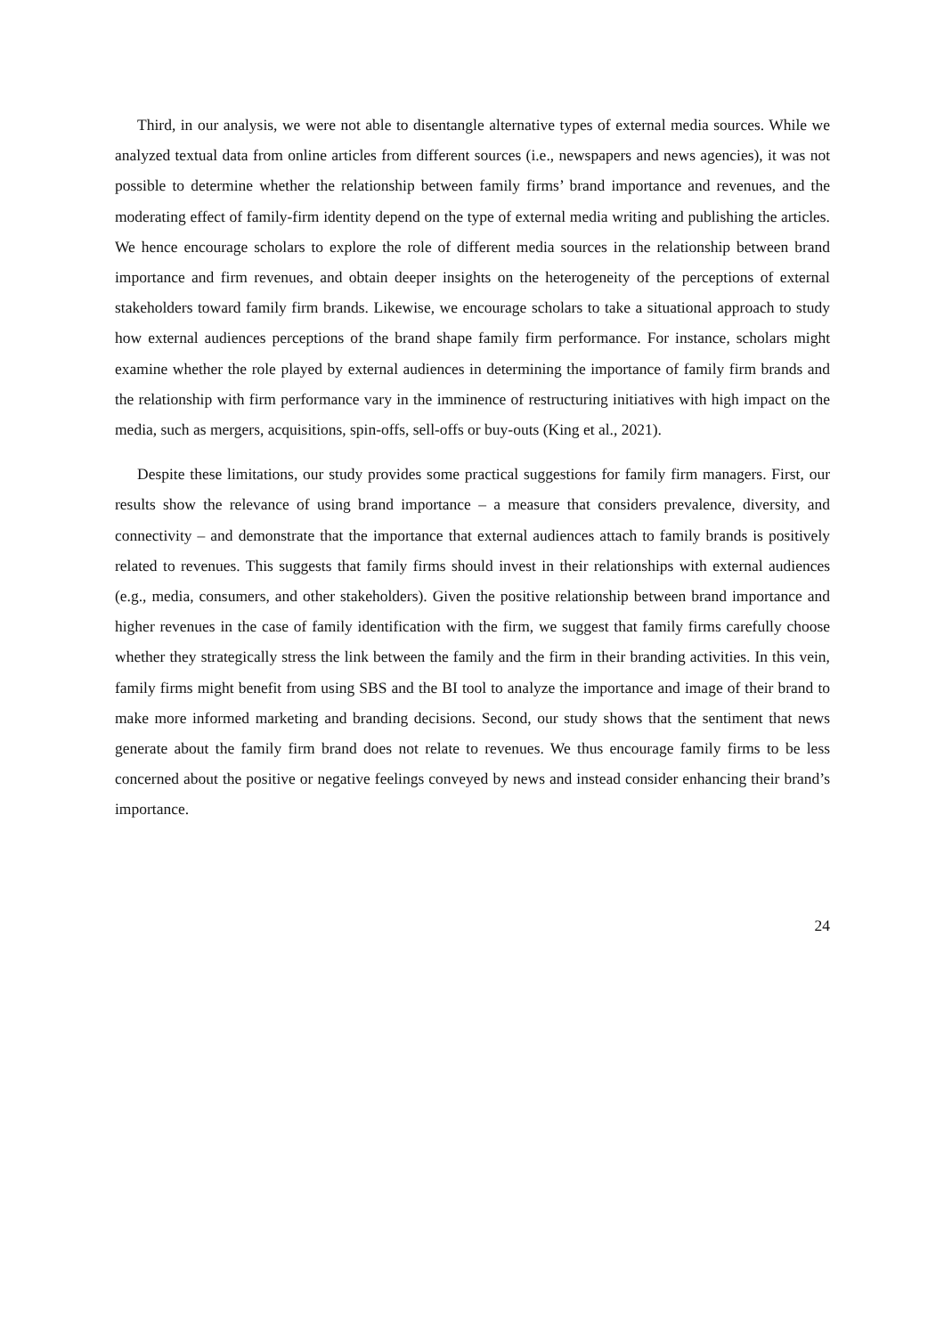Third, in our analysis, we were not able to disentangle alternative types of external media sources. While we analyzed textual data from online articles from different sources (i.e., newspapers and news agencies), it was not possible to determine whether the relationship between family firms’ brand importance and revenues, and the moderating effect of family-firm identity depend on the type of external media writing and publishing the articles. We hence encourage scholars to explore the role of different media sources in the relationship between brand importance and firm revenues, and obtain deeper insights on the heterogeneity of the perceptions of external stakeholders toward family firm brands. Likewise, we encourage scholars to take a situational approach to study how external audiences perceptions of the brand shape family firm performance. For instance, scholars might examine whether the role played by external audiences in determining the importance of family firm brands and the relationship with firm performance vary in the imminence of restructuring initiatives with high impact on the media, such as mergers, acquisitions, spin-offs, sell-offs or buy-outs (King et al., 2021).
Despite these limitations, our study provides some practical suggestions for family firm managers. First, our results show the relevance of using brand importance – a measure that considers prevalence, diversity, and connectivity – and demonstrate that the importance that external audiences attach to family brands is positively related to revenues. This suggests that family firms should invest in their relationships with external audiences (e.g., media, consumers, and other stakeholders). Given the positive relationship between brand importance and higher revenues in the case of family identification with the firm, we suggest that family firms carefully choose whether they strategically stress the link between the family and the firm in their branding activities. In this vein, family firms might benefit from using SBS and the BI tool to analyze the importance and image of their brand to make more informed marketing and branding decisions. Second, our study shows that the sentiment that news generate about the family firm brand does not relate to revenues. We thus encourage family firms to be less concerned about the positive or negative feelings conveyed by news and instead consider enhancing their brand’s importance.
24